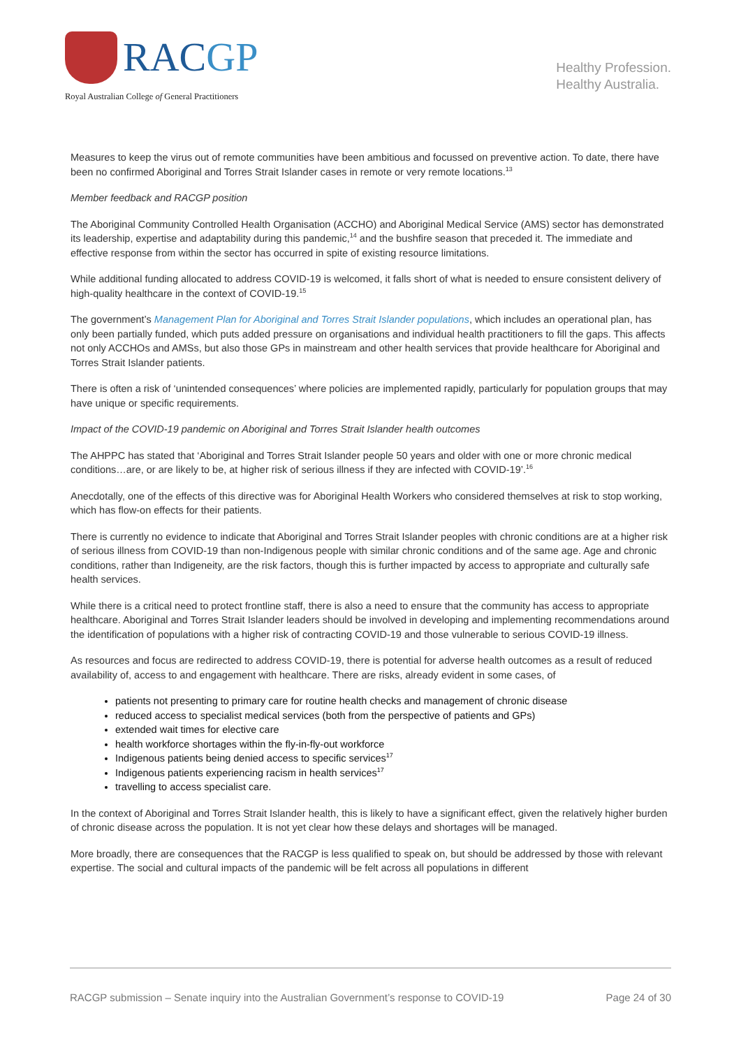RACGP
Royal Australian College of General Practitioners
Healthy Profession.
Healthy Australia.
Measures to keep the virus out of remote communities have been ambitious and focussed on preventive action. To date, there have been no confirmed Aboriginal and Torres Strait Islander cases in remote or very remote locations.<sup>13</sup>
Member feedback and RACGP position
The Aboriginal Community Controlled Health Organisation (ACCHO) and Aboriginal Medical Service (AMS) sector has demonstrated its leadership, expertise and adaptability during this pandemic,<sup>14</sup> and the bushfire season that preceded it. The immediate and effective response from within the sector has occurred in spite of existing resource limitations.
While additional funding allocated to address COVID-19 is welcomed, it falls short of what is needed to ensure consistent delivery of high-quality healthcare in the context of COVID-19.<sup>15</sup>
The government’s Management Plan for Aboriginal and Torres Strait Islander populations, which includes an operational plan, has only been partially funded, which puts added pressure on organisations and individual health practitioners to fill the gaps. This affects not only ACCHOs and AMSs, but also those GPs in mainstream and other health services that provide healthcare for Aboriginal and Torres Strait Islander patients.
There is often a risk of ‘unintended consequences’ where policies are implemented rapidly, particularly for population groups that may have unique or specific requirements.
Impact of the COVID-19 pandemic on Aboriginal and Torres Strait Islander health outcomes
The AHPPC has stated that ‘Aboriginal and Torres Strait Islander people 50 years and older with one or more chronic medical conditions…are, or are likely to be, at higher risk of serious illness if they are infected with COVID-19’.<sup>16</sup>
Anecdotally, one of the effects of this directive was for Aboriginal Health Workers who considered themselves at risk to stop working, which has flow-on effects for their patients.
There is currently no evidence to indicate that Aboriginal and Torres Strait Islander peoples with chronic conditions are at a higher risk of serious illness from COVID-19 than non-Indigenous people with similar chronic conditions and of the same age. Age and chronic conditions, rather than Indigeneity, are the risk factors, though this is further impacted by access to appropriate and culturally safe health services.
While there is a critical need to protect frontline staff, there is also a need to ensure that the community has access to appropriate healthcare. Aboriginal and Torres Strait Islander leaders should be involved in developing and implementing recommendations around the identification of populations with a higher risk of contracting COVID-19 and those vulnerable to serious COVID-19 illness.
As resources and focus are redirected to address COVID-19, there is potential for adverse health outcomes as a result of reduced availability of, access to and engagement with healthcare. There are risks, already evident in some cases, of
patients not presenting to primary care for routine health checks and management of chronic disease
reduced access to specialist medical services (both from the perspective of patients and GPs)
extended wait times for elective care
health workforce shortages within the fly-in-fly-out workforce
Indigenous patients being denied access to specific services<sup>17</sup>
Indigenous patients experiencing racism in health services<sup>17</sup>
travelling to access specialist care.
In the context of Aboriginal and Torres Strait Islander health, this is likely to have a significant effect, given the relatively higher burden of chronic disease across the population. It is not yet clear how these delays and shortages will be managed.
More broadly, there are consequences that the RACGP is less qualified to speak on, but should be addressed by those with relevant expertise. The social and cultural impacts of the pandemic will be felt across all populations in different
RACGP submission – Senate inquiry into the Australian Government’s response to COVID-19 Page 24 of 30